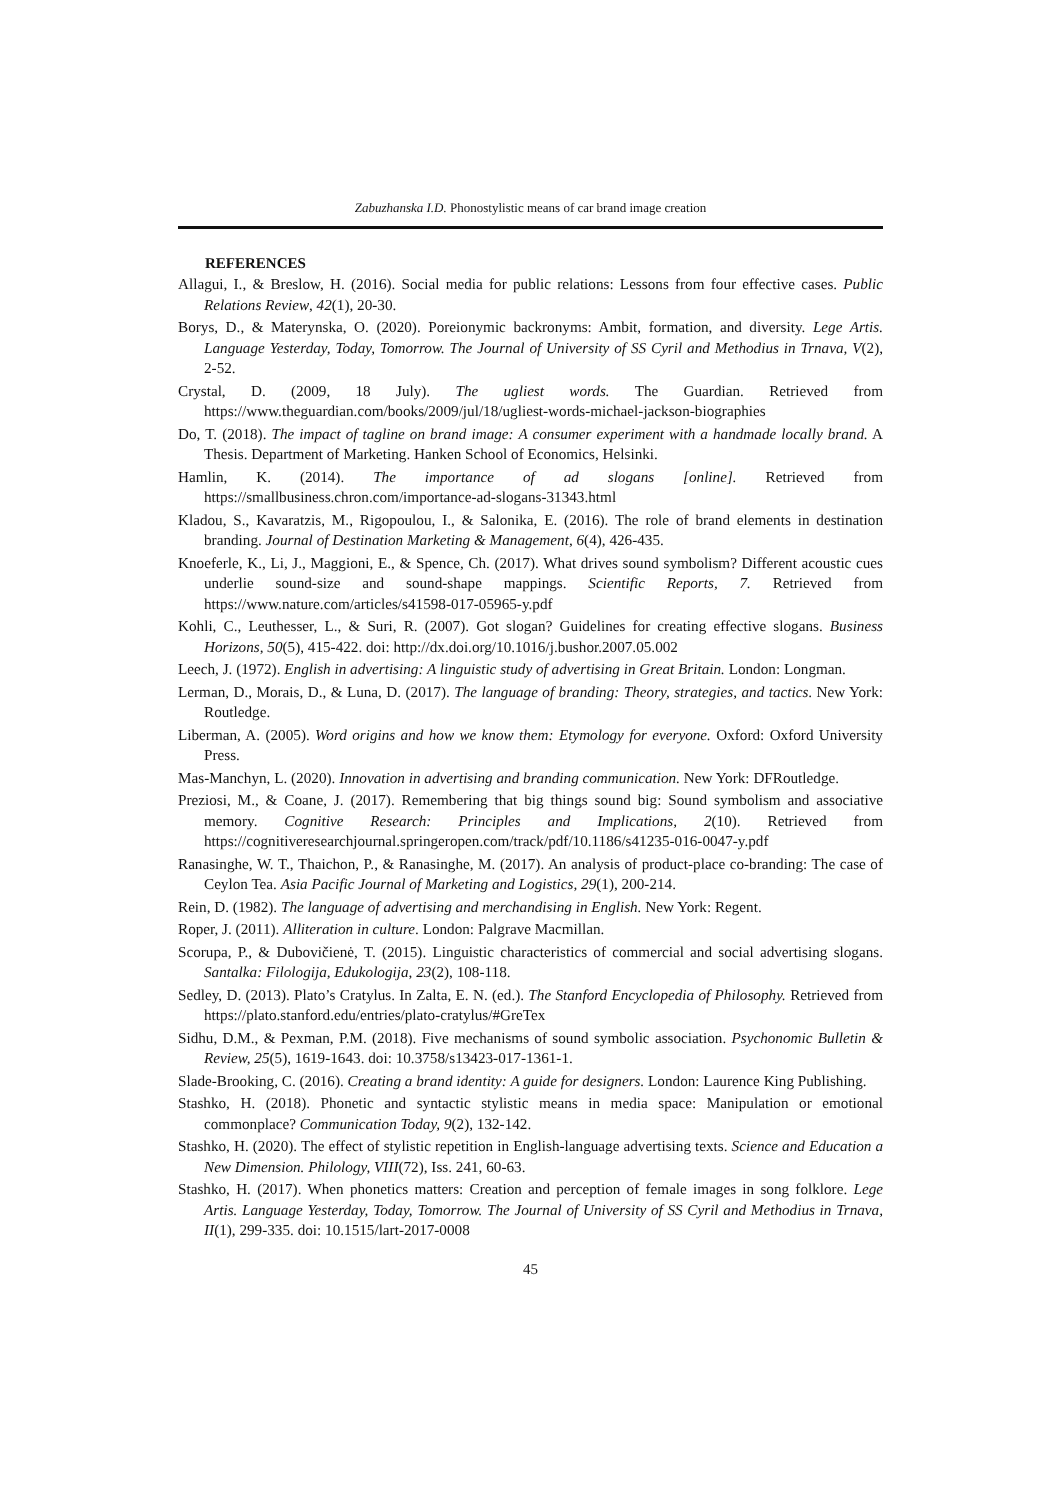Zabuzhanska I.D. Phonostylistic means of car brand image creation
REFERENCES
Allagui, I., & Breslow, H. (2016). Social media for public relations: Lessons from four effective cases. Public Relations Review, 42(1), 20-30.
Borys, D., & Materynska, O. (2020). Poreionymic backronyms: Ambit, formation, and diversity. Lege Artis. Language Yesterday, Today, Tomorrow. The Journal of University of SS Cyril and Methodius in Trnava, V(2), 2-52.
Crystal, D. (2009, 18 July). The ugliest words. The Guardian. Retrieved from https://www.theguardian.com/books/2009/jul/18/ugliest-words-michael-jackson-biographies
Do, T. (2018). The impact of tagline on brand image: A consumer experiment with a handmade locally brand. A Thesis. Department of Marketing. Hanken School of Economics, Helsinki.
Hamlin, K. (2014). The importance of ad slogans [online]. Retrieved from https://smallbusiness.chron.com/importance-ad-slogans-31343.html
Kladou, S., Kavaratzis, M., Rigopoulou, I., & Salonika, E. (2016). The role of brand elements in destination branding. Journal of Destination Marketing & Management, 6(4), 426-435.
Knoeferle, K., Li, J., Maggioni, E., & Spence, Ch. (2017). What drives sound symbolism? Different acoustic cues underlie sound-size and sound-shape mappings. Scientific Reports, 7. Retrieved from https://www.nature.com/articles/s41598-017-05965-y.pdf
Kohli, C., Leuthesser, L., & Suri, R. (2007). Got slogan? Guidelines for creating effective slogans. Business Horizons, 50(5), 415-422. doi: http://dx.doi.org/10.1016/j.bushor.2007.05.002
Leech, J. (1972). English in advertising: A linguistic study of advertising in Great Britain. London: Longman.
Lerman, D., Morais, D., & Luna, D. (2017). The language of branding: Theory, strategies, and tactics. New York: Routledge.
Liberman, A. (2005). Word origins and how we know them: Etymology for everyone. Oxford: Oxford University Press.
Mas-Manchyn, L. (2020). Innovation in advertising and branding communication. New York: DFRoutledge.
Preziosi, M., & Coane, J. (2017). Remembering that big things sound big: Sound symbolism and associative memory. Cognitive Research: Principles and Implications, 2(10). Retrieved from https://cognitiveresearchjournal.springeropen.com/track/pdf/10.1186/s41235-016-0047-y.pdf
Ranasinghe, W. T., Thaichon, P., & Ranasinghe, M. (2017). An analysis of product-place co-branding: The case of Ceylon Tea. Asia Pacific Journal of Marketing and Logistics, 29(1), 200-214.
Rein, D. (1982). The language of advertising and merchandising in English. New York: Regent.
Roper, J. (2011). Alliteration in culture. London: Palgrave Macmillan.
Scorupa, P., & Dubovičienė, T. (2015). Linguistic characteristics of commercial and social advertising slogans. Santalka: Filologija, Edukologija, 23(2), 108-118.
Sedley, D. (2013). Plato’s Cratylus. In Zalta, E. N. (ed.). The Stanford Encyclopedia of Philosophy. Retrieved from https://plato.stanford.edu/entries/plato-cratylus/#GreTex
Sidhu, D.M., & Pexman, P.M. (2018). Five mechanisms of sound symbolic association. Psychonomic Bulletin & Review, 25(5), 1619-1643. doi: 10.3758/s13423-017-1361-1.
Slade-Brooking, C. (2016). Creating a brand identity: A guide for designers. London: Laurence King Publishing.
Stashko, H. (2018). Phonetic and syntactic stylistic means in media space: Manipulation or emotional commonplace? Communication Today, 9(2), 132-142.
Stashko, H. (2020). The effect of stylistic repetition in English-language advertising texts. Science and Education a New Dimension. Philology, VIII(72), Iss. 241, 60-63.
Stashko, H. (2017). When phonetics matters: Creation and perception of female images in song folklore. Lege Artis. Language Yesterday, Today, Tomorrow. The Journal of University of SS Cyril and Methodius in Trnava, II(1), 299-335. doi: 10.1515/lart-2017-0008
45